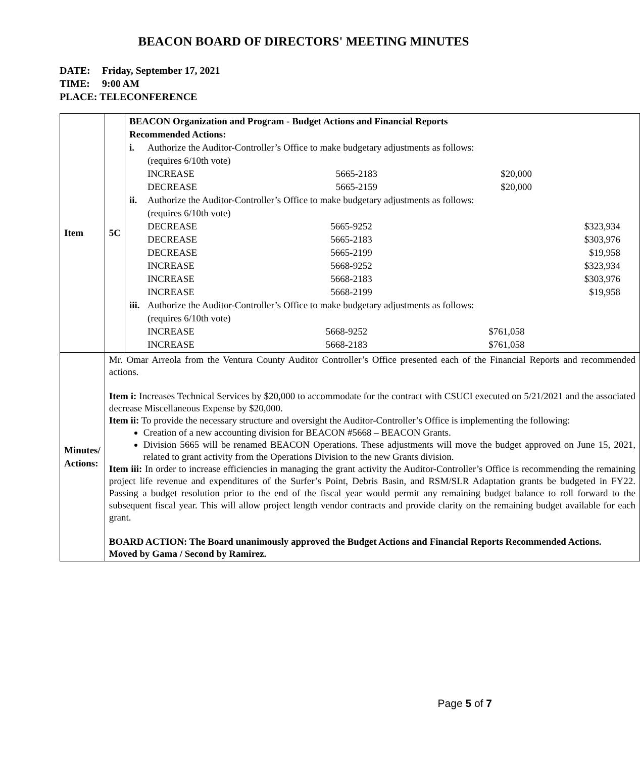BEACON BOARD OF DIRECTORS' MEETING MINUTES
DATE: Friday, September 17, 2021
TIME: 9:00 AM
PLACE: TELECONFERENCE
| Item | 5C | BEACON Organization and Program - Budget Actions and Financial Reports Recommended Actions: i. Authorize the Auditor-Controller’s Office to make budgetary adjustments as follows: (requires 6/10th vote) / INCREASE / 5665-2183 / $20,000 / / DECREASE / 5665-2159 / $20,000 / ii. Authorize the Auditor-Controller’s Office to make budgetary adjustments as follows: (requires 6/10th vote) / DECREASE / 5665-9252 / $323,934 / / DECREASE / 5665-2183 / $303,976 / / DECREASE / 5665-2199 / $19,958 / / INCREASE / 5668-9252 / $323,934 / / INCREASE / 5668-2183 / $303,976 / / INCREASE / 5668-2199 / $19,958 / iii. Authorize the Auditor-Controller’s Office to make budgetary adjustments as follows: (requires 6/10th vote) / INCREASE / 5668-9252 / $761,058 / / INCREASE / 5668-2183 / $761,058 / |
| Minutes/ Actions: | Mr. Omar Arreola from the Ventura County Auditor Controller’s Office presented each of the Financial Reports and recommended actions. Item i: Increases Technical Services by $20,000 to accommodate for the contract with CSUCI executed on 5/21/2021 and the associated decrease Miscellaneous Expense by $20,000. Item ii: To provide the necessary structure and oversight the Auditor-Controller’s Office is implementing the following: Creation of a new accounting division for BEACON #5668 – BEACON Grants. Division 5665 will be renamed BEACON Operations. These adjustments will move the budget approved on June 15, 2021, related to grant activity from the Operations Division to the new Grants division. Item iii: In order to increase efficiencies in managing the grant activity the Auditor-Controller’s Office is recommending the remaining project life revenue and expenditures of the Surfer’s Point, Debris Basin, and RSM/SLR Adaptation grants be budgeted in FY22. Passing a budget resolution prior to the end of the fiscal year would permit any remaining budget balance to roll forward to the subsequent fiscal year. This will allow project length vendor contracts and provide clarity on the remaining budget available for each grant. BOARD ACTION: The Board unanimously approved the Budget Actions and Financial Reports Recommended Actions. Moved by Gama / Second by Ramirez. | |
Page 5 of 7